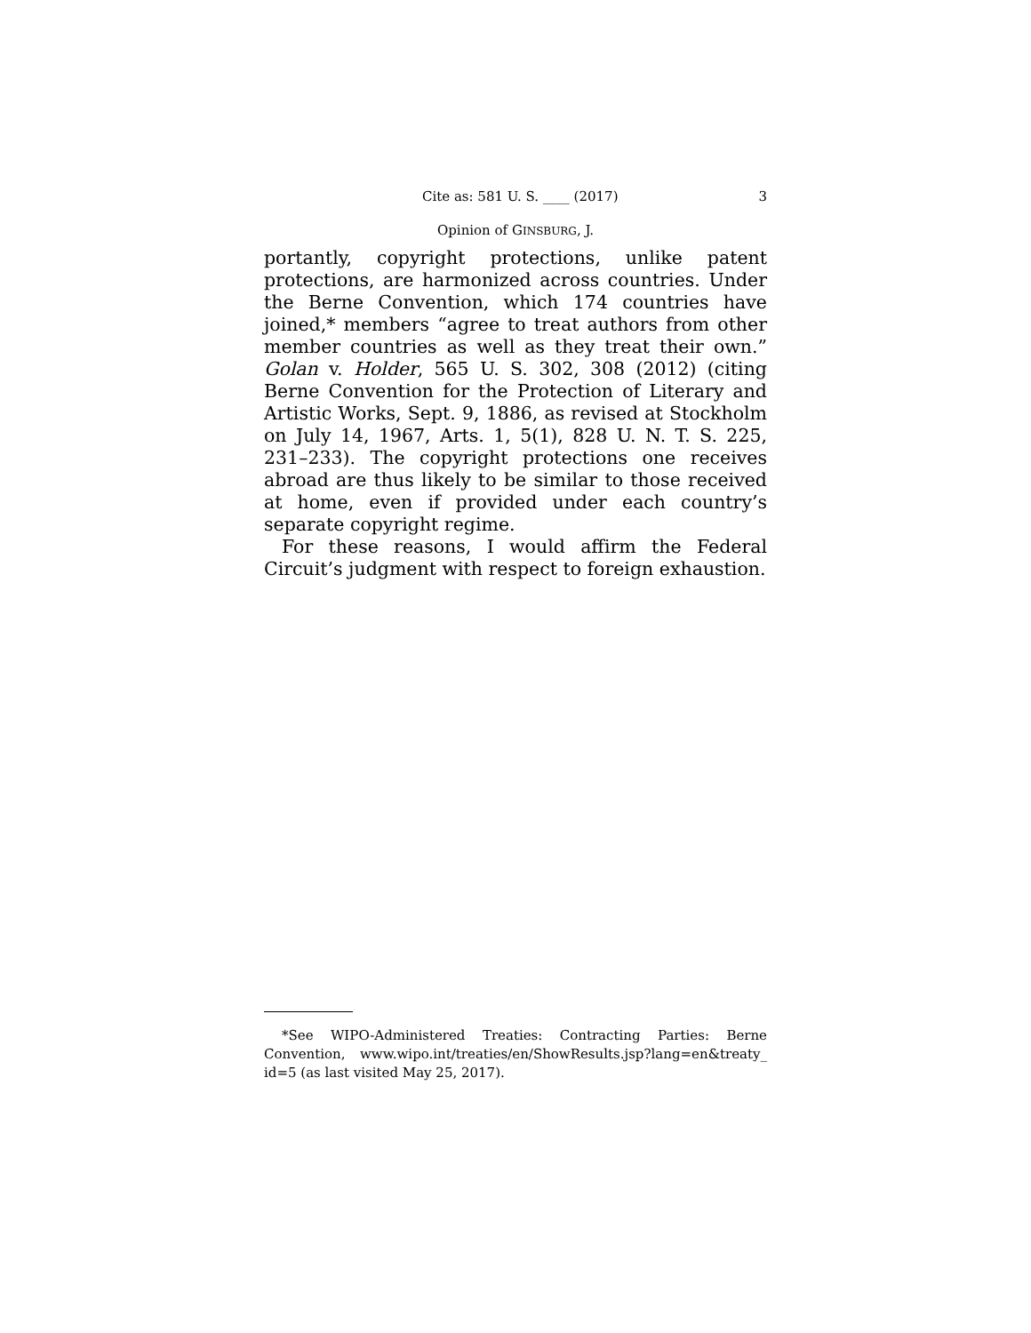Cite as: 581 U. S. ____ (2017) 3
Opinion of GINSBURG, J.
portantly, copyright protections, unlike patent protections, are harmonized across countries. Under the Berne Convention, which 174 countries have joined,* members “agree to treat authors from other member countries as well as they treat their own.” Golan v. Holder, 565 U. S. 302, 308 (2012) (citing Berne Convention for the Protection of Literary and Artistic Works, Sept. 9, 1886, as revised at Stockholm on July 14, 1967, Arts. 1, 5(1), 828 U. N. T. S. 225, 231–233). The copyright protections one receives abroad are thus likely to be similar to those received at home, even if provided under each country’s separate copyright regime.
For these reasons, I would affirm the Federal Circuit’s judgment with respect to foreign exhaustion.
*See WIPO-Administered Treaties: Contracting Parties: Berne Convention, www.wipo.int/treaties/en/ShowResults.jsp?lang=en&treaty_ id=5 (as last visited May 25, 2017).